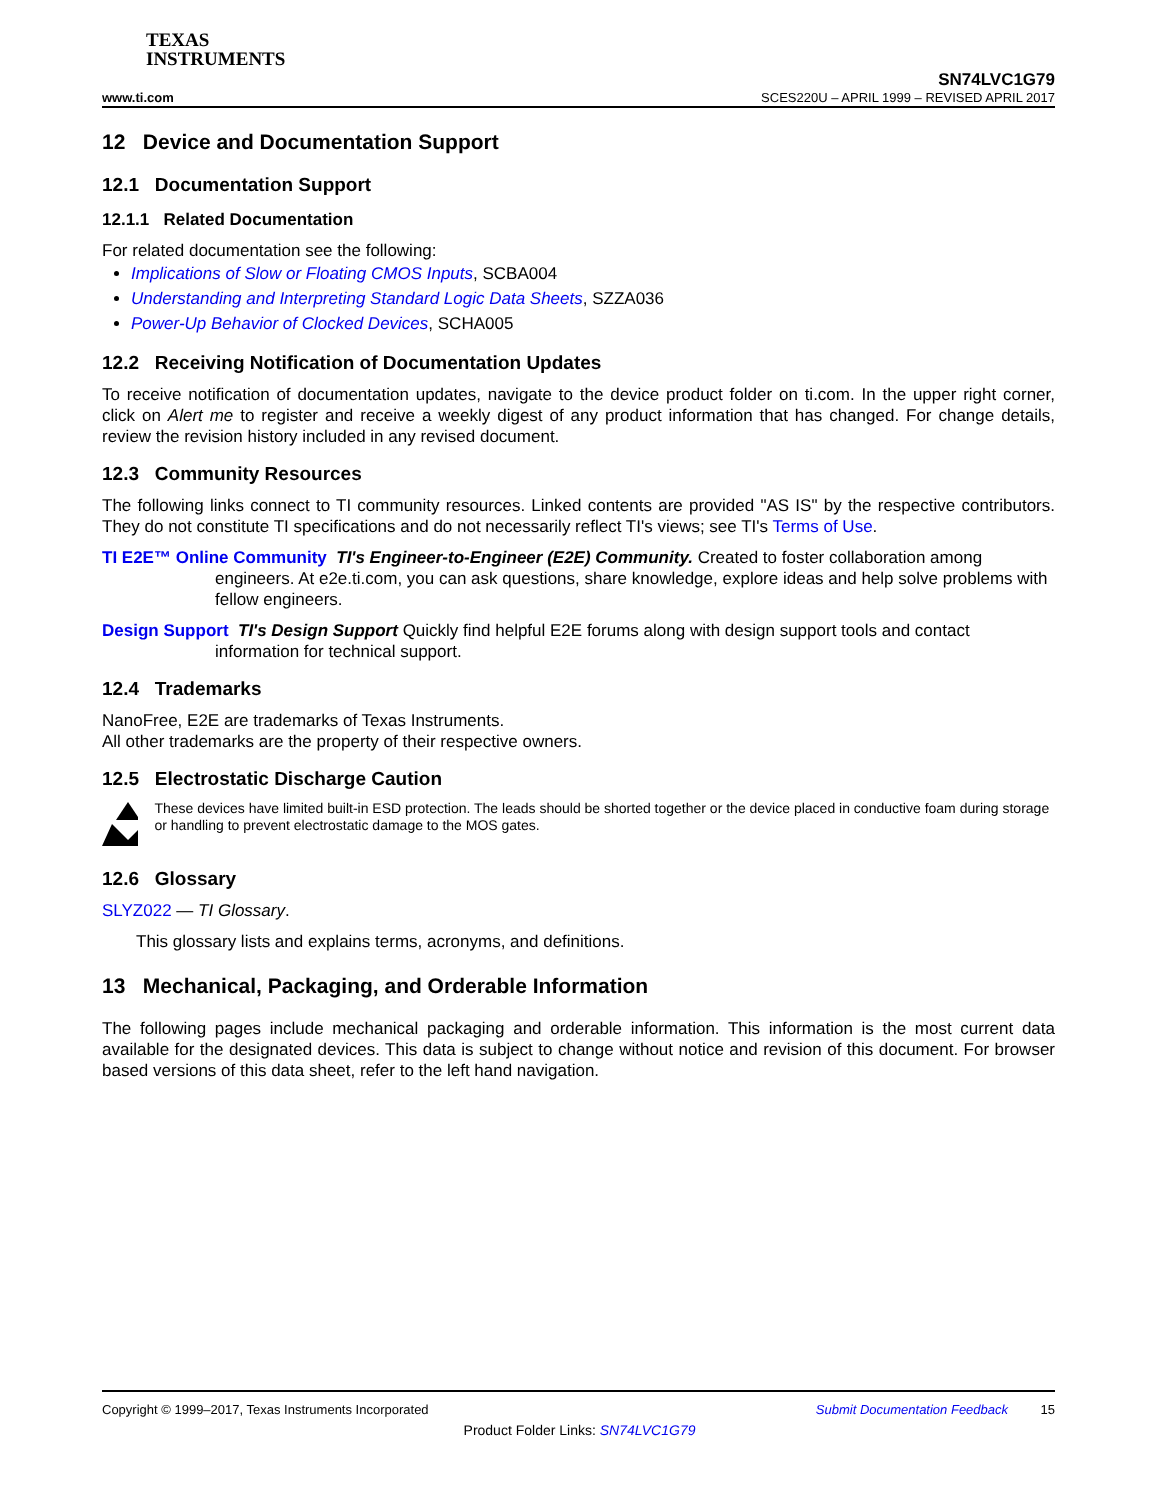TEXAS
INSTRUMENTS
SN74LVC1G79
www.ti.com SCES220U – APRIL 1999 – REVISED APRIL 2017
12 Device and Documentation Support
12.1 Documentation Support
12.1.1 Related Documentation
For related documentation see the following:
Implications of Slow or Floating CMOS Inputs, SCBA004
Understanding and Interpreting Standard Logic Data Sheets, SZZA036
Power-Up Behavior of Clocked Devices, SCHA005
12.2 Receiving Notification of Documentation Updates
To receive notification of documentation updates, navigate to the device product folder on ti.com. In the upper right corner, click on Alert me to register and receive a weekly digest of any product information that has changed. For change details, review the revision history included in any revised document.
12.3 Community Resources
The following links connect to TI community resources. Linked contents are provided "AS IS" by the respective contributors. They do not constitute TI specifications and do not necessarily reflect TI's views; see TI's Terms of Use.
TI E2E™ Online Community TI's Engineer-to-Engineer (E2E) Community. Created to foster collaboration among engineers. At e2e.ti.com, you can ask questions, share knowledge, explore ideas and help solve problems with fellow engineers.
Design Support TI's Design Support Quickly find helpful E2E forums along with design support tools and contact information for technical support.
12.4 Trademarks
NanoFree, E2E are trademarks of Texas Instruments.
All other trademarks are the property of their respective owners.
12.5 Electrostatic Discharge Caution
These devices have limited built-in ESD protection. The leads should be shorted together or the device placed in conductive foam during storage or handling to prevent electrostatic damage to the MOS gates.
12.6 Glossary
SLYZ022 — TI Glossary.
This glossary lists and explains terms, acronyms, and definitions.
13 Mechanical, Packaging, and Orderable Information
The following pages include mechanical packaging and orderable information. This information is the most current data available for the designated devices. This data is subject to change without notice and revision of this document. For browser based versions of this data sheet, refer to the left hand navigation.
Copyright © 1999–2017, Texas Instruments Incorporated Submit Documentation Feedback 15
Product Folder Links: SN74LVC1G79